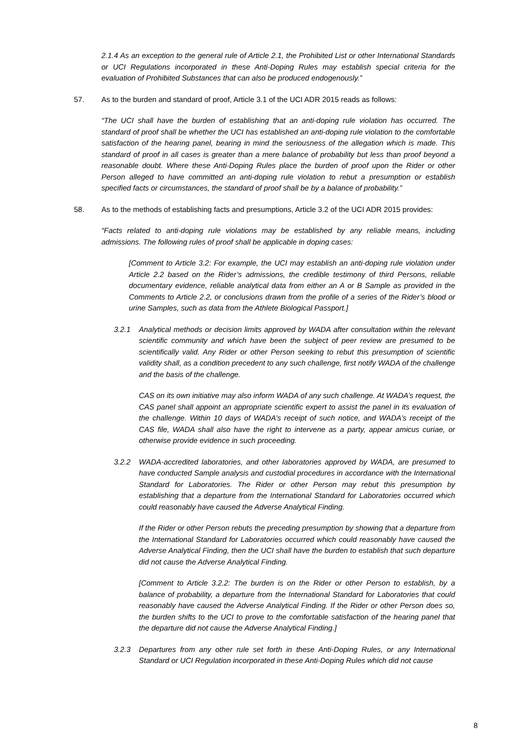2.1.4 As an exception to the general rule of Article 2.1, the Prohibited List or other International Standards or UCI Regulations incorporated in these Anti-Doping Rules may establish special criteria for the evaluation of Prohibited Substances that can also be produced endogenously.”
57. As to the burden and standard of proof, Article 3.1 of the UCI ADR 2015 reads as follows:
“The UCI shall have the burden of establishing that an anti-doping rule violation has occurred. The standard of proof shall be whether the UCI has established an anti-doping rule violation to the comfortable satisfaction of the hearing panel, bearing in mind the seriousness of the allegation which is made. This standard of proof in all cases is greater than a mere balance of probability but less than proof beyond a reasonable doubt. Where these Anti-Doping Rules place the burden of proof upon the Rider or other Person alleged to have committed an anti-doping rule violation to rebut a presumption or establish specified facts or circumstances, the standard of proof shall be by a balance of probability.”
58. As to the methods of establishing facts and presumptions, Article 3.2 of the UCI ADR 2015 provides:
“Facts related to anti-doping rule violations may be established by any reliable means, including admissions. The following rules of proof shall be applicable in doping cases:
[Comment to Article 3.2: For example, the UCI may establish an anti-doping rule violation under Article 2.2 based on the Rider’s admissions, the credible testimony of third Persons, reliable documentary evidence, reliable analytical data from either an A or B Sample as provided in the Comments to Article 2.2, or conclusions drawn from the profile of a series of the Rider’s blood or urine Samples, such as data from the Athlete Biological Passport.]
3.2.1 Analytical methods or decision limits approved by WADA after consultation within the relevant scientific community and which have been the subject of peer review are presumed to be scientifically valid. Any Rider or other Person seeking to rebut this presumption of scientific validity shall, as a condition precedent to any such challenge, first notify WADA of the challenge and the basis of the challenge.
CAS on its own initiative may also inform WADA of any such challenge. At WADA’s request, the CAS panel shall appoint an appropriate scientific expert to assist the panel in its evaluation of the challenge. Within 10 days of WADA’s receipt of such notice, and WADA’s receipt of the CAS file, WADA shall also have the right to intervene as a party, appear amicus curiae, or otherwise provide evidence in such proceeding.
3.2.2 WADA-accredited laboratories, and other laboratories approved by WADA, are presumed to have conducted Sample analysis and custodial procedures in accordance with the International Standard for Laboratories. The Rider or other Person may rebut this presumption by establishing that a departure from the International Standard for Laboratories occurred which could reasonably have caused the Adverse Analytical Finding.
If the Rider or other Person rebuts the preceding presumption by showing that a departure from the International Standard for Laboratories occurred which could reasonably have caused the Adverse Analytical Finding, then the UCI shall have the burden to establish that such departure did not cause the Adverse Analytical Finding.
[Comment to Article 3.2.2: The burden is on the Rider or other Person to establish, by a balance of probability, a departure from the International Standard for Laboratories that could reasonably have caused the Adverse Analytical Finding. If the Rider or other Person does so, the burden shifts to the UCI to prove to the comfortable satisfaction of the hearing panel that the departure did not cause the Adverse Analytical Finding.]
3.2.3 Departures from any other rule set forth in these Anti-Doping Rules, or any International Standard or UCI Regulation incorporated in these Anti-Doping Rules which did not cause
8